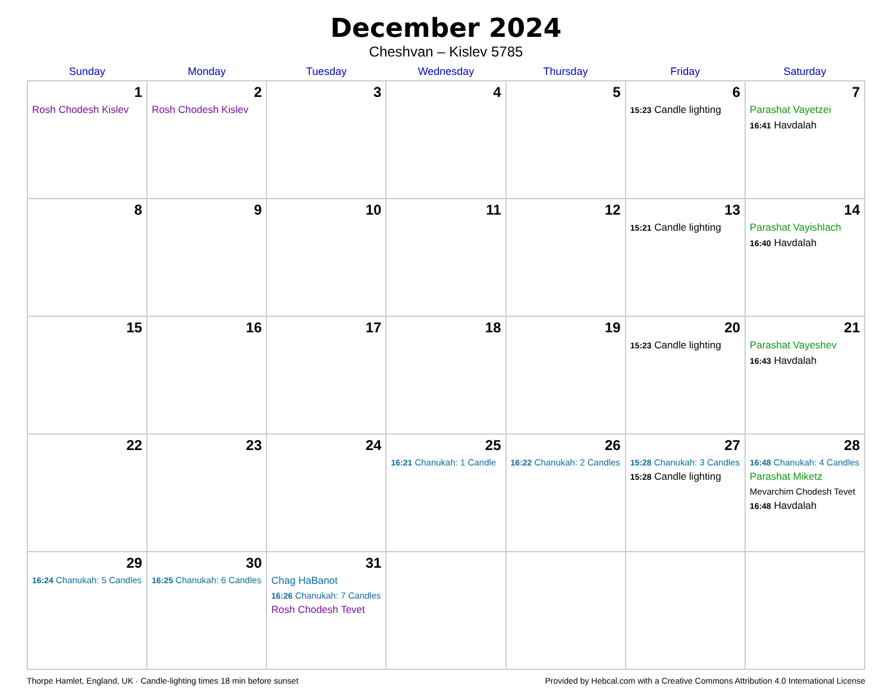December 2024
Cheshvan – Kislev 5785
| Sunday | Monday | Tuesday | Wednesday | Thursday | Friday | Saturday |
| --- | --- | --- | --- | --- | --- | --- |
| 1 Rosh Chodesh Kislev | 2 Rosh Chodesh Kislev | 3 | 4 | 5 | 6 15:23 Candle lighting | 7 Parashat Vayetzei 16:41 Havdalah |
| 8 | 9 | 10 | 11 | 12 | 13 15:21 Candle lighting | 14 Parashat Vayishlach 16:40 Havdalah |
| 15 | 16 | 17 | 18 | 19 | 20 15:23 Candle lighting | 21 Parashat Vayeshev 16:43 Havdalah |
| 22 | 23 | 24 | 25 16:21 Chanukah: 1 Candle | 26 16:22 Chanukah: 2 Candles | 27 15:28 Chanukah: 3 Candles 15:28 Candle lighting | 28 16:48 Chanukah: 4 Candles Parashat Miketz Mevarchim Chodesh Tevet 16:48 Havdalah |
| 29 16:24 Chanukah: 5 Candles | 30 16:25 Chanukah: 6 Candles | 31 Chag HaBanot 16:26 Chanukah: 7 Candles Rosh Chodesh Tevet | | | | |
Thorpe Hamlet, England, UK · Candle-lighting times 18 min before sunset Provided by Hebcal.com with a Creative Commons Attribution 4.0 International License